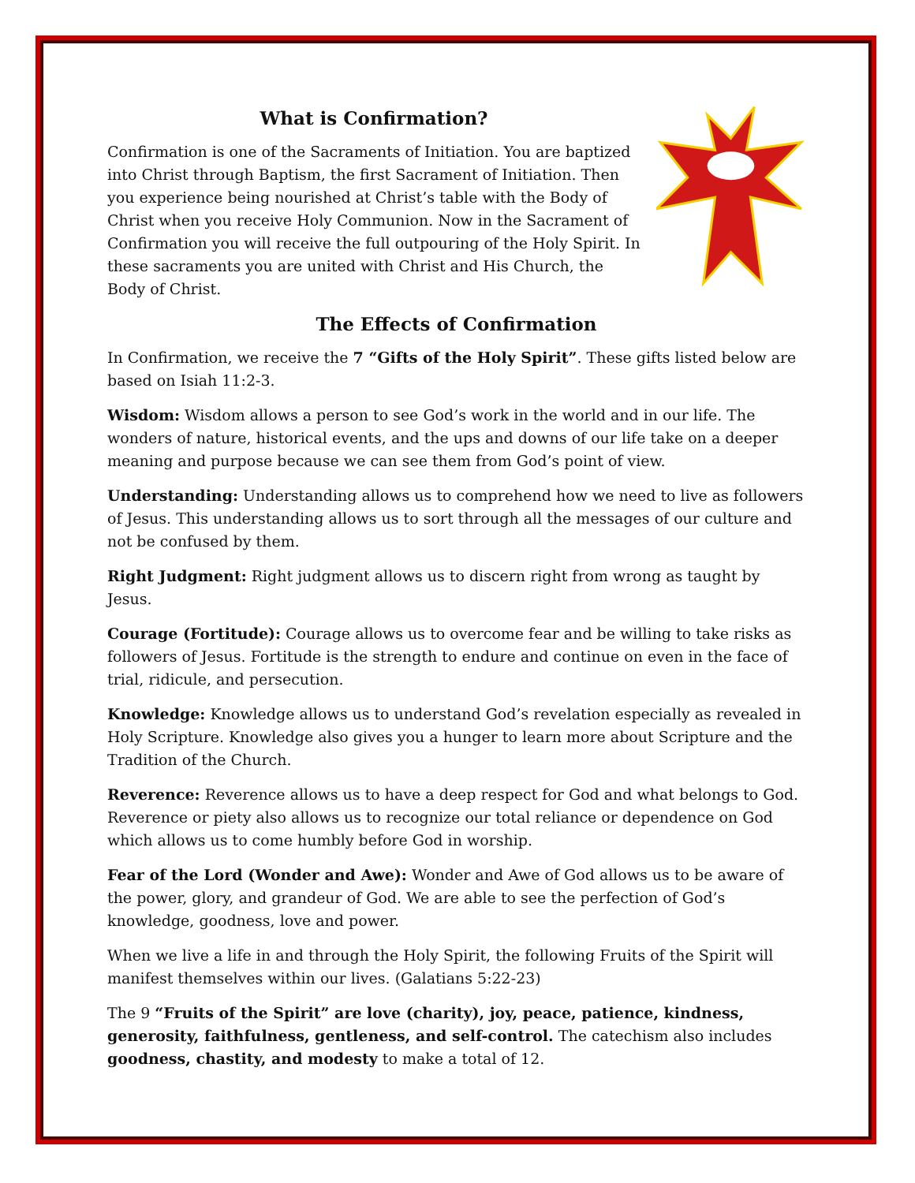What is Confirmation?
Confirmation is one of the Sacraments of Initiation. You are baptized into Christ through Baptism, the first Sacrament of Initiation. Then you experience being nourished at Christ’s table with the Body of Christ when you receive Holy Communion. Now in the Sacrament of Confirmation you will receive the full outpouring of the Holy Spirit. In these sacraments you are united with Christ and His Church, the Body of Christ.
The Effects of Confirmation
In Confirmation, we receive the 7 “Gifts of the Holy Spirit”. These gifts listed below are based on Isiah 11:2-3.
Wisdom: Wisdom allows a person to see God’s work in the world and in our life. The wonders of nature, historical events, and the ups and downs of our life take on a deeper meaning and purpose because we can see them from God’s point of view.
Understanding: Understanding allows us to comprehend how we need to live as followers of Jesus. This understanding allows us to sort through all the messages of our culture and not be confused by them.
Right Judgment: Right judgment allows us to discern right from wrong as taught by Jesus.
Courage (Fortitude): Courage allows us to overcome fear and be willing to take risks as followers of Jesus. Fortitude is the strength to endure and continue on even in the face of trial, ridicule, and persecution.
Knowledge: Knowledge allows us to understand God’s revelation especially as revealed in Holy Scripture. Knowledge also gives you a hunger to learn more about Scripture and the Tradition of the Church.
Reverence: Reverence allows us to have a deep respect for God and what belongs to God. Reverence or piety also allows us to recognize our total reliance or dependence on God which allows us to come humbly before God in worship.
Fear of the Lord (Wonder and Awe): Wonder and Awe of God allows us to be aware of the power, glory, and grandeur of God. We are able to see the perfection of God’s knowledge, goodness, love and power.
When we live a life in and through the Holy Spirit, the following Fruits of the Spirit will manifest themselves within our lives. (Galatians 5:22-23)
The 9 “Fruits of the Spirit” are love (charity), joy, peace, patience, kindness, generosity, faithfulness, gentleness, and self-control. The catechism also includes goodness, chastity, and modesty to make a total of 12.